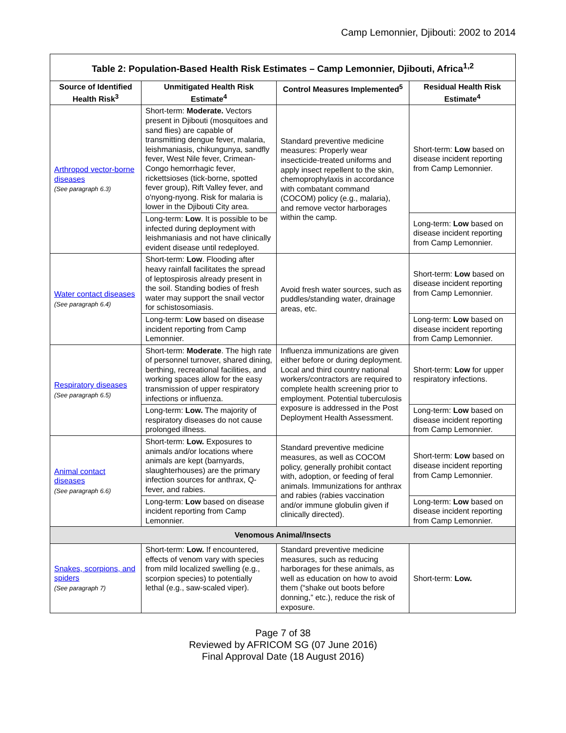Camp Lemonnier, Djibouti: 2002 to 2014
| Table 2: Population-Based Health Risk Estimates – Camp Lemonnier, Djibouti, Africa<sup>1,2</sup> | | | |
| --- | --- | --- | --- |
| Source of Identified Health Risk<sup>3</sup> | Unmitigated Health Risk Estimate<sup>4</sup> | Control Measures Implemented<sup>5</sup> | Residual Health Risk Estimate<sup>4</sup> |
| Arthropod vector-borne diseases (See paragraph 6.3) | Short-term: Moderate. Vectors present in Djibouti (mosquitoes and sand flies) are capable of transmitting dengue fever, malaria, leishmaniasis, chikungunya, sandfly fever, West Nile fever, Crimean-Congo hemorrhagic fever, rickettsioses (tick-borne, spotted fever group), Rift Valley fever, and o'nyong-nyong. Risk for malaria is lower in the Djibouti City area. | Standard preventive medicine measures: Properly wear insecticide-treated uniforms and apply insect repellent to the skin, chemoprophylaxis in accordance with combatant command (COCOM) policy (e.g., malaria), and remove vector harborages within the camp. | Short-term: Low based on disease incident reporting from Camp Lemonnier. |
| | Long-term: Low . It is possible to be infected during deployment with leishmaniasis and not have clinically evident disease until redeployed. | | Long-term: Low based on disease incident reporting from Camp Lemonnier. |
| Water contact diseases (See paragraph 6.4) | Short-term: Low . Flooding after heavy rainfall facilitates the spread of leptospirosis already present in the soil. Standing bodies of fresh water may support the snail vector for schistosomiasis. | Avoid fresh water sources, such as puddles/standing water, drainage areas, etc. | Short-term: Low based on disease incident reporting from Camp Lemonnier. |
| | Long-term: Low based on disease incident reporting from Camp Lemonnier. | | Long-term: Low based on disease incident reporting from Camp Lemonnier. |
| Respiratory diseases (See paragraph 6.5) | Short-term: Moderate . The high rate of personnel turnover, shared dining, berthing, recreational facilities, and working spaces allow for the easy transmission of upper respiratory infections or influenza. | Influenza immunizations are given either before or during deployment. Local and third country national workers/contractors are required to complete health screening prior to employment. Potential tuberculosis exposure is addressed in the Post Deployment Health Assessment. | Short-term: Low for upper respiratory infections. |
| | Long-term: Low. The majority of respiratory diseases do not cause prolonged illness. | | Long-term: Low based on disease incident reporting from Camp Lemonnier. |
| Animal contact diseases (See paragraph 6.6) | Short-term: Low. Exposures to animals and/or locations where animals are kept (barnyards, slaughterhouses) are the primary infection sources for anthrax, Q-fever, and rabies. | Standard preventive medicine measures, as well as COCOM policy, generally prohibit contact with, adoption, or feeding of feral animals. Immunizations for anthrax and rabies (rabies vaccination and/or immune globulin given if clinically directed). | Short-term: Low based on disease incident reporting from Camp Lemonnier. |
| | Long-term: Low based on disease incident reporting from Camp Lemonnier. | | Long-term: Low based on disease incident reporting from Camp Lemonnier. |
| Venomous Animal/Insects | | | |
| Snakes, scorpions, and spiders (See paragraph 7) | Short-term: Low. If encountered, effects of venom vary with species from mild localized swelling (e.g., scorpion species) to potentially lethal (e.g., saw-scaled viper). | Standard preventive medicine measures, such as reducing harborages for these animals, as well as education on how to avoid them (“shake out boots before donning,” etc.), reduce the risk of exposure. | Short-term: Low. |
Page 7 of 38
Reviewed by AFRICOM SG (07 June 2016)
Final Approval Date (18 August 2016)